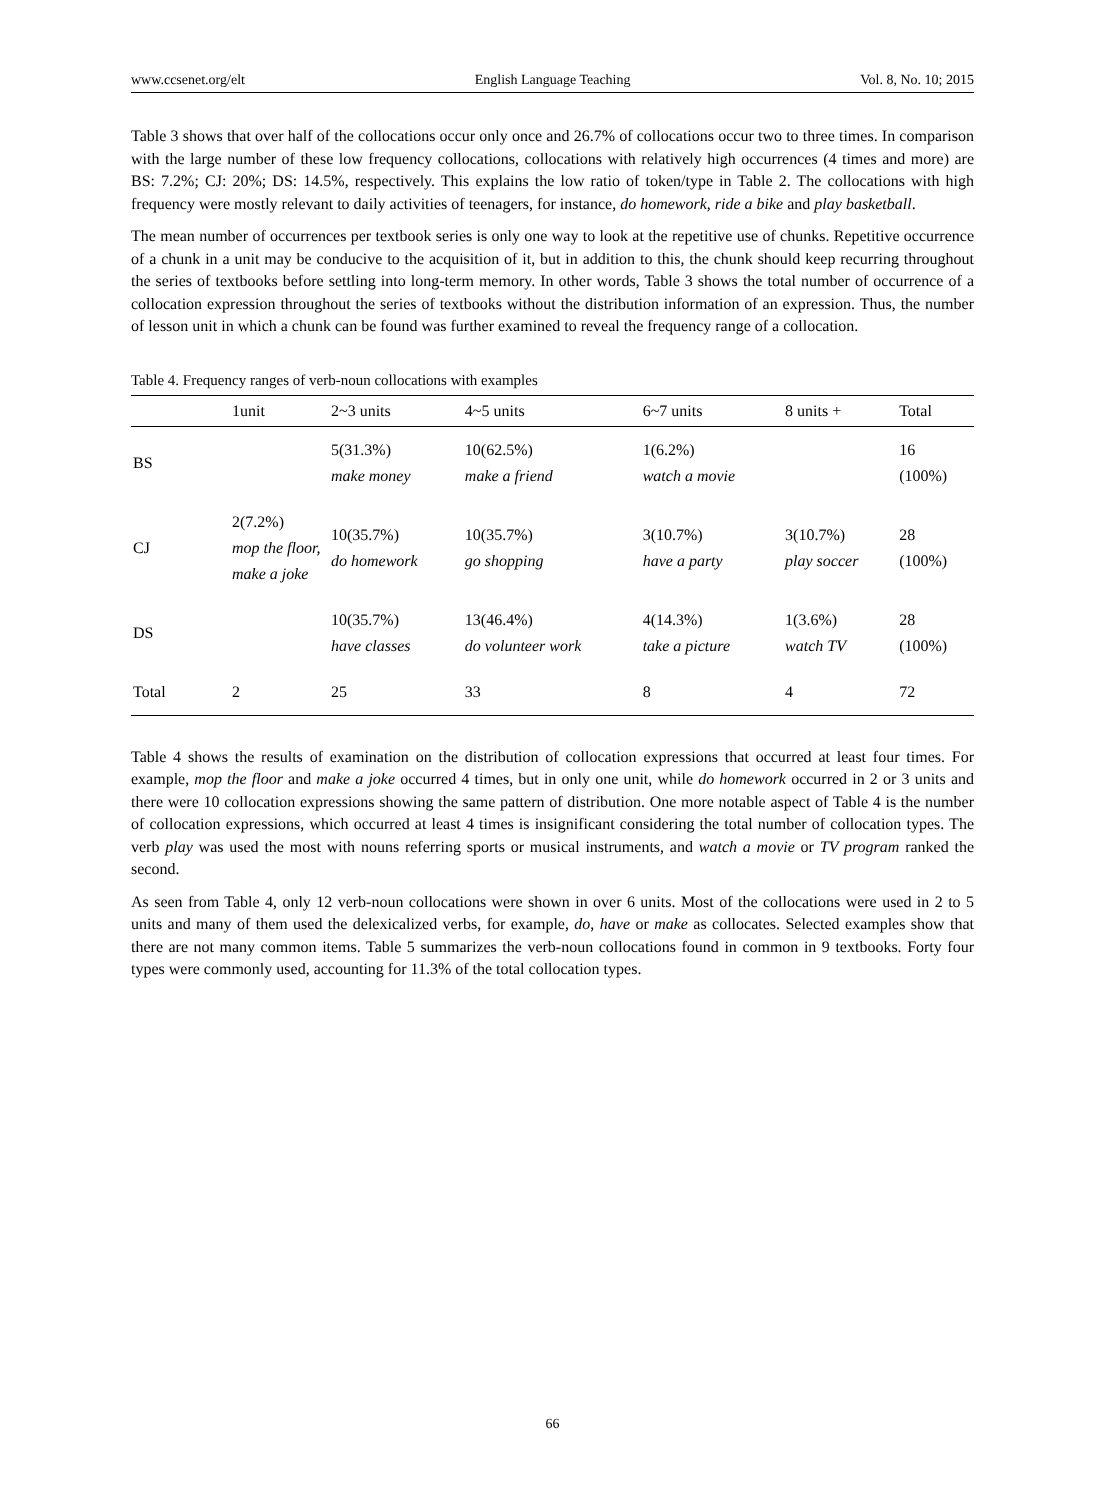www.ccsenet.org/elt English Language Teaching Vol. 8, No. 10; 2015
Table 3 shows that over half of the collocations occur only once and 26.7% of collocations occur two to three times. In comparison with the large number of these low frequency collocations, collocations with relatively high occurrences (4 times and more) are BS: 7.2%; CJ: 20%; DS: 14.5%, respectively. This explains the low ratio of token/type in Table 2. The collocations with high frequency were mostly relevant to daily activities of teenagers, for instance, do homework, ride a bike and play basketball.
The mean number of occurrences per textbook series is only one way to look at the repetitive use of chunks. Repetitive occurrence of a chunk in a unit may be conducive to the acquisition of it, but in addition to this, the chunk should keep recurring throughout the series of textbooks before settling into long-term memory. In other words, Table 3 shows the total number of occurrence of a collocation expression throughout the series of textbooks without the distribution information of an expression. Thus, the number of lesson unit in which a chunk can be found was further examined to reveal the frequency range of a collocation.
Table 4. Frequency ranges of verb-noun collocations with examples
| | 1unit | 2~3 units | 4~5 units | 6~7 units | 8 units + | Total |
| --- | --- | --- | --- | --- | --- | --- |
| BS | | 5(31.3%) make money | 10(62.5%) make a friend | 1(6.2%) watch a movie | | 16 (100%) |
| CJ | 2(7.2%) mop the floor, make a joke | 10(35.7%) do homework | 10(35.7%) go shopping | 3(10.7%) have a party | 3(10.7%) play soccer | 28 (100%) |
| DS | | 10(35.7%) have classes | 13(46.4%) do volunteer work | 4(14.3%) take a picture | 1(3.6%) watch TV | 28 (100%) |
| Total | 2 | 25 | 33 | 8 | 4 | 72 |
Table 4 shows the results of examination on the distribution of collocation expressions that occurred at least four times. For example, mop the floor and make a joke occurred 4 times, but in only one unit, while do homework occurred in 2 or 3 units and there were 10 collocation expressions showing the same pattern of distribution. One more notable aspect of Table 4 is the number of collocation expressions, which occurred at least 4 times is insignificant considering the total number of collocation types. The verb play was used the most with nouns referring sports or musical instruments, and watch a movie or TV program ranked the second.
As seen from Table 4, only 12 verb-noun collocations were shown in over 6 units. Most of the collocations were used in 2 to 5 units and many of them used the delexicalized verbs, for example, do, have or make as collocates. Selected examples show that there are not many common items. Table 5 summarizes the verb-noun collocations found in common in 9 textbooks. Forty four types were commonly used, accounting for 11.3% of the total collocation types.
66